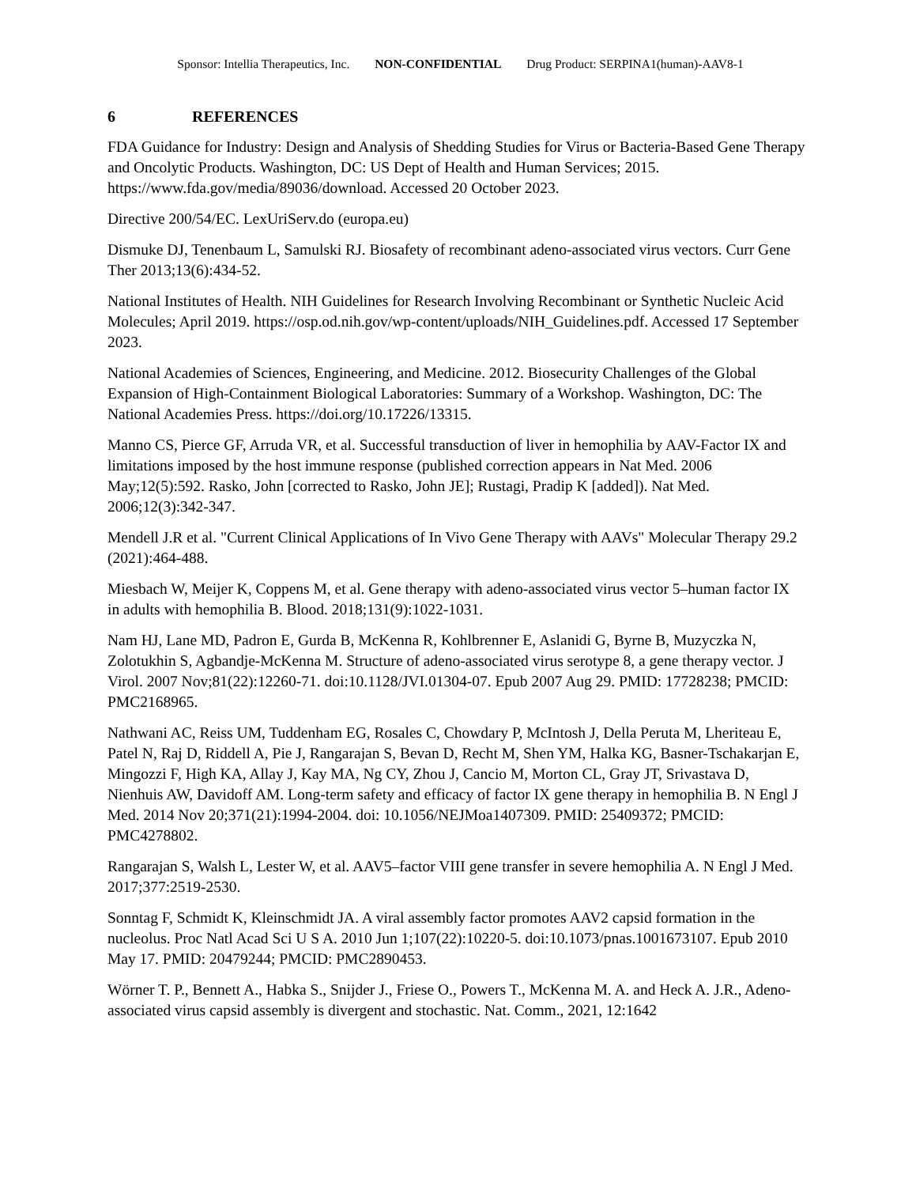Sponsor: Intellia Therapeutics, Inc. NON-CONFIDENTIAL Drug Product: SERPINA1(human)-AAV8-1
6 REFERENCES
FDA Guidance for Industry: Design and Analysis of Shedding Studies for Virus or Bacteria-Based Gene Therapy and Oncolytic Products. Washington, DC: US Dept of Health and Human Services; 2015. https://www.fda.gov/media/89036/download. Accessed 20 October 2023.
Directive 200/54/EC. LexUriServ.do (europa.eu)
Dismuke DJ, Tenenbaum L, Samulski RJ. Biosafety of recombinant adeno-associated virus vectors. Curr Gene Ther 2013;13(6):434-52.
National Institutes of Health. NIH Guidelines for Research Involving Recombinant or Synthetic Nucleic Acid Molecules; April 2019. https://osp.od.nih.gov/wp-content/uploads/NIH_Guidelines.pdf. Accessed 17 September 2023.
National Academies of Sciences, Engineering, and Medicine. 2012. Biosecurity Challenges of the Global Expansion of High-Containment Biological Laboratories: Summary of a Workshop. Washington, DC: The National Academies Press. https://doi.org/10.17226/13315.
Manno CS, Pierce GF, Arruda VR, et al. Successful transduction of liver in hemophilia by AAV-Factor IX and limitations imposed by the host immune response (published correction appears in Nat Med. 2006 May;12(5):592. Rasko, John [corrected to Rasko, John JE]; Rustagi, Pradip K [added]). Nat Med. 2006;12(3):342-347.
Mendell J.R et al. "Current Clinical Applications of In Vivo Gene Therapy with AAVs" Molecular Therapy 29.2 (2021):464-488.
Miesbach W, Meijer K, Coppens M, et al. Gene therapy with adeno-associated virus vector 5–human factor IX in adults with hemophilia B. Blood. 2018;131(9):1022-1031.
Nam HJ, Lane MD, Padron E, Gurda B, McKenna R, Kohlbrenner E, Aslanidi G, Byrne B, Muzyczka N, Zolotukhin S, Agbandje-McKenna M. Structure of adeno-associated virus serotype 8, a gene therapy vector. J Virol. 2007 Nov;81(22):12260-71. doi:10.1128/JVI.01304-07. Epub 2007 Aug 29. PMID: 17728238; PMCID: PMC2168965.
Nathwani AC, Reiss UM, Tuddenham EG, Rosales C, Chowdary P, McIntosh J, Della Peruta M, Lheriteau E, Patel N, Raj D, Riddell A, Pie J, Rangarajan S, Bevan D, Recht M, Shen YM, Halka KG, Basner-Tschakarjan E, Mingozzi F, High KA, Allay J, Kay MA, Ng CY, Zhou J, Cancio M, Morton CL, Gray JT, Srivastava D, Nienhuis AW, Davidoff AM. Long-term safety and efficacy of factor IX gene therapy in hemophilia B. N Engl J Med. 2014 Nov 20;371(21):1994-2004. doi: 10.1056/NEJMoa1407309. PMID: 25409372; PMCID: PMC4278802.
Rangarajan S, Walsh L, Lester W, et al. AAV5–factor VIII gene transfer in severe hemophilia A. N Engl J Med. 2017;377:2519-2530.
Sonntag F, Schmidt K, Kleinschmidt JA. A viral assembly factor promotes AAV2 capsid formation in the nucleolus. Proc Natl Acad Sci U S A. 2010 Jun 1;107(22):10220-5. doi:10.1073/pnas.1001673107. Epub 2010 May 17. PMID: 20479244; PMCID: PMC2890453.
Wörner T. P., Bennett A., Habka S., Snijder J., Friese O., Powers T., McKenna M. A. and Heck A. J.R., Adeno-associated virus capsid assembly is divergent and stochastic. Nat. Comm., 2021, 12:1642